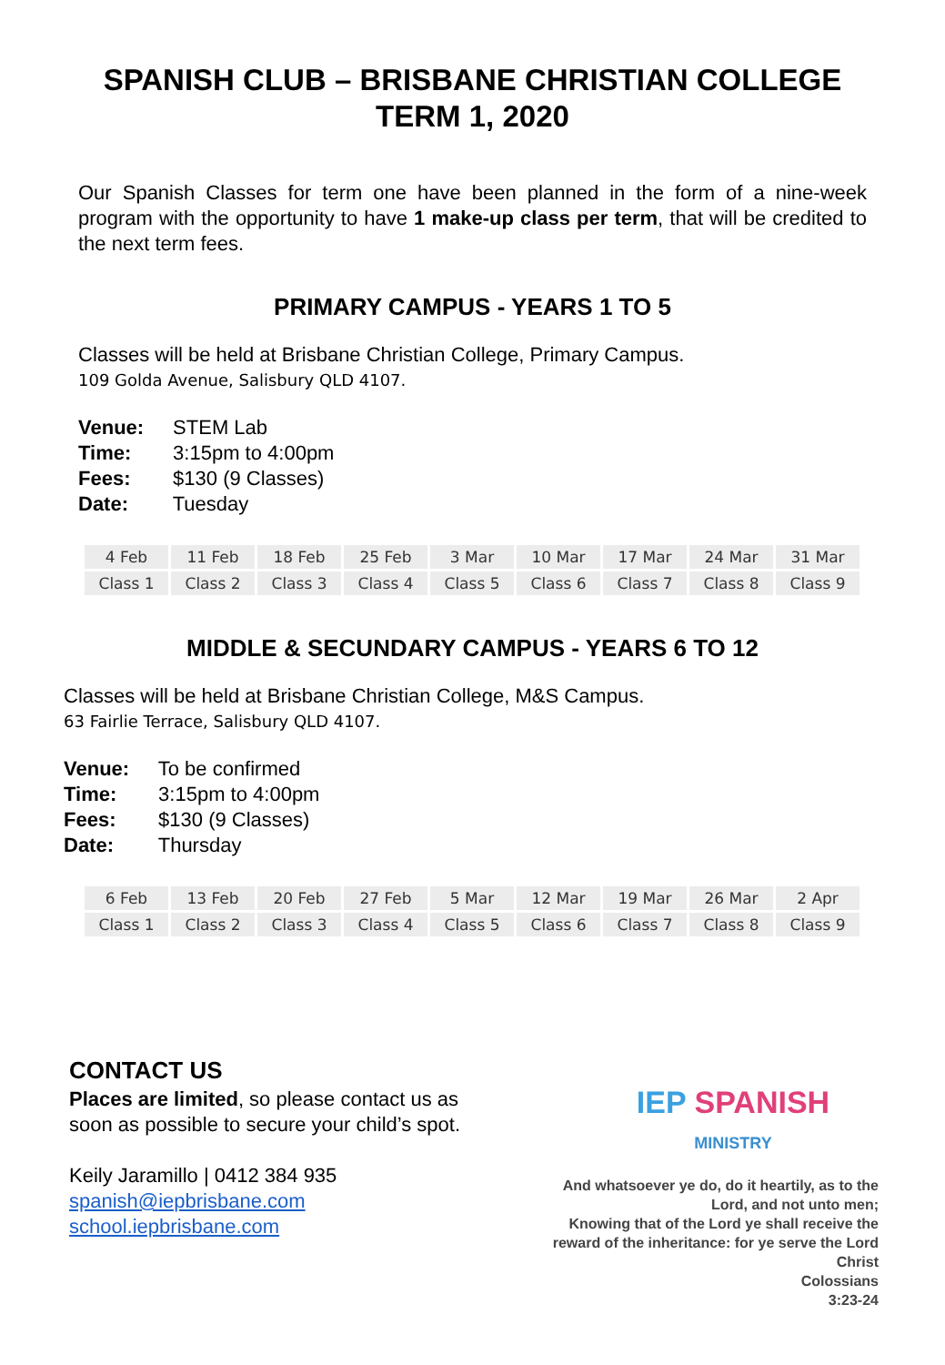SPANISH CLUB – BRISBANE CHRISTIAN COLLEGE
TERM 1, 2020
Our Spanish Classes for term one have been planned in the form of a nine-week program with the opportunity to have 1 make-up class per term, that will be credited to the next term fees.
PRIMARY CAMPUS - YEARS 1 TO 5
Classes will be held at Brisbane Christian College, Primary Campus.
109 Golda Avenue, Salisbury QLD 4107.
Venue: STEM Lab
Time: 3:15pm to 4:00pm
Fees: $130 (9 Classes)
Date: Tuesday
| 4 Feb | 11 Feb | 18 Feb | 25 Feb | 3 Mar | 10 Mar | 17 Mar | 24 Mar | 31 Mar |
| Class 1 | Class 2 | Class 3 | Class 4 | Class 5 | Class 6 | Class 7 | Class 8 | Class 9 |
MIDDLE & SECUNDARY CAMPUS - YEARS 6 TO 12
Classes will be held at Brisbane Christian College, M&S Campus.
63 Fairlie Terrace, Salisbury QLD 4107.
Venue: To be confirmed
Time: 3:15pm to 4:00pm
Fees: $130 (9 Classes)
Date: Thursday
| 6 Feb | 13 Feb | 20 Feb | 27 Feb | 5 Mar | 12 Mar | 19 Mar | 26 Mar | 2 Apr |
| Class 1 | Class 2 | Class 3 | Class 4 | Class 5 | Class 6 | Class 7 | Class 8 | Class 9 |
CONTACT US
Places are limited, so please contact us as soon as possible to secure your child’s spot.
Keily Jaramillo | 0412 384 935
spanish@iepbrisbane.com
school.iepbrisbane.com
IEP SPANISH
MINISTRY
And whatsoever ye do, do it heartily, as to the Lord, and not unto men;
Knowing that of the Lord ye shall receive the reward of the inheritance: for ye serve the Lord Christ
Colossians
3:23-24